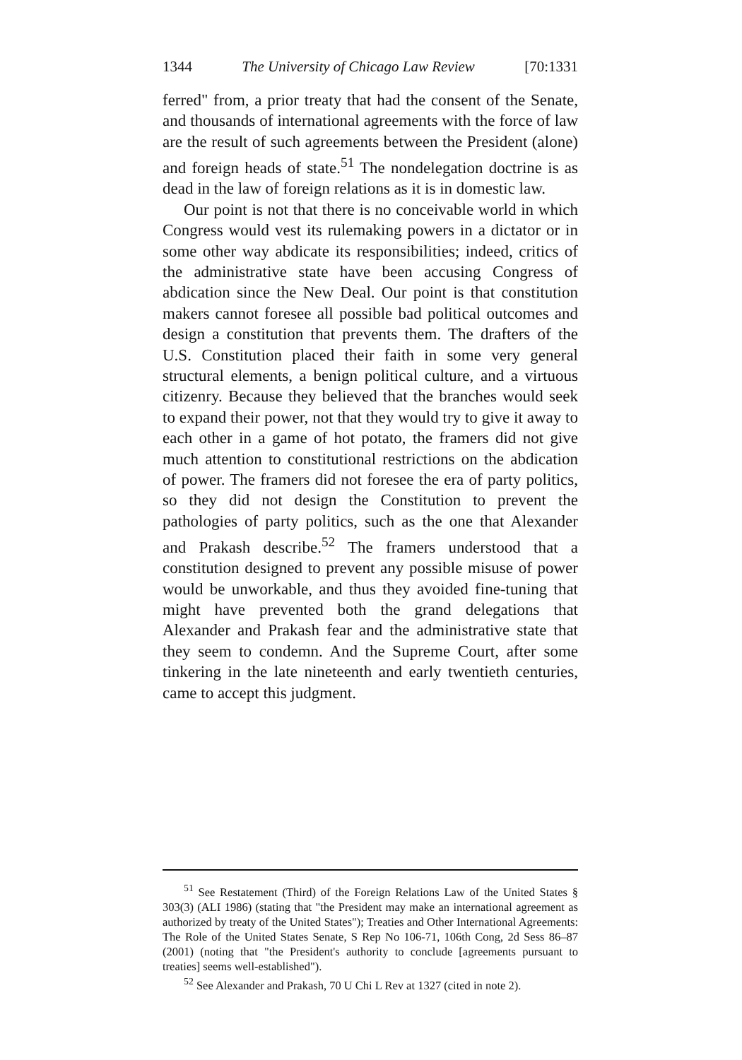1344 The University of Chicago Law Review [70:1331
ferred" from, a prior treaty that had the consent of the Senate, and thousands of international agreements with the force of law are the result of such agreements between the President (alone) and foreign heads of state.<sup>51</sup> The nondelegation doctrine is as dead in the law of foreign relations as it is in domestic law.
Our point is not that there is no conceivable world in which Congress would vest its rulemaking powers in a dictator or in some other way abdicate its responsibilities; indeed, critics of the administrative state have been accusing Congress of abdication since the New Deal. Our point is that constitution makers cannot foresee all possible bad political outcomes and design a constitution that prevents them. The drafters of the U.S. Constitution placed their faith in some very general structural elements, a benign political culture, and a virtuous citizenry. Because they believed that the branches would seek to expand their power, not that they would try to give it away to each other in a game of hot potato, the framers did not give much attention to constitutional restrictions on the abdication of power. The framers did not foresee the era of party politics, so they did not design the Constitution to prevent the pathologies of party politics, such as the one that Alexander and Prakash describe.<sup>52</sup> The framers understood that a constitution designed to prevent any possible misuse of power would be unworkable, and thus they avoided fine-tuning that might have prevented both the grand delegations that Alexander and Prakash fear and the administrative state that they seem to condemn. And the Supreme Court, after some tinkering in the late nineteenth and early twentieth centuries, came to accept this judgment.
<sup>51</sup> See Restatement (Third) of the Foreign Relations Law of the United States § 303(3) (ALI 1986) (stating that "the President may make an international agreement as authorized by treaty of the United States"); Treaties and Other International Agreements: The Role of the United States Senate, S Rep No 106-71, 106th Cong, 2d Sess 86–87 (2001) (noting that "the President's authority to conclude [agreements pursuant to treaties] seems well-established").
<sup>52</sup> See Alexander and Prakash, 70 U Chi L Rev at 1327 (cited in note 2).